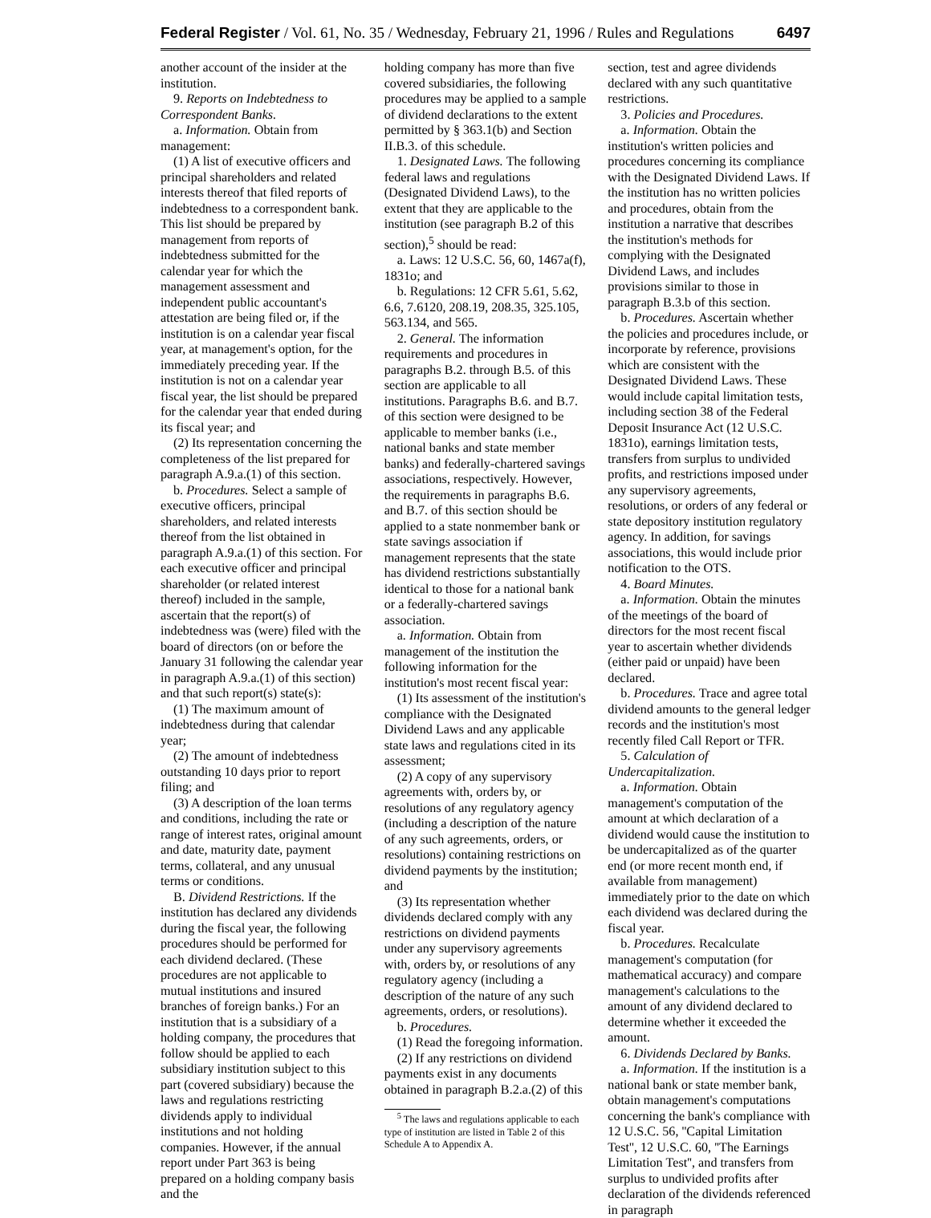Federal Register / Vol. 61, No. 35 / Wednesday, February 21, 1996 / Rules and Regulations 6497
another account of the insider at the institution.
9. Reports on Indebtedness to Correspondent Banks.
a. Information. Obtain from management:
(1) A list of executive officers and principal shareholders and related interests thereof that filed reports of indebtedness to a correspondent bank. This list should be prepared by management from reports of indebtedness submitted for the calendar year for which the management assessment and independent public accountant's attestation are being filed or, if the institution is on a calendar year fiscal year, at management's option, for the immediately preceding year. If the institution is not on a calendar year fiscal year, the list should be prepared for the calendar year that ended during its fiscal year; and
(2) Its representation concerning the completeness of the list prepared for paragraph A.9.a.(1) of this section.
b. Procedures. Select a sample of executive officers, principal shareholders, and related interests thereof from the list obtained in paragraph A.9.a.(1) of this section. For each executive officer and principal shareholder (or related interest thereof) included in the sample, ascertain that the report(s) of indebtedness was (were) filed with the board of directors (on or before the January 31 following the calendar year in paragraph A.9.a.(1) of this section) and that such report(s) state(s):
(1) The maximum amount of indebtedness during that calendar year;
(2) The amount of indebtedness outstanding 10 days prior to report filing; and
(3) A description of the loan terms and conditions, including the rate or range of interest rates, original amount and date, maturity date, payment terms, collateral, and any unusual terms or conditions.
B. Dividend Restrictions. If the institution has declared any dividends during the fiscal year, the following procedures should be performed for each dividend declared. (These procedures are not applicable to mutual institutions and insured branches of foreign banks.) For an institution that is a subsidiary of a holding company, the procedures that follow should be applied to each subsidiary institution subject to this part (covered subsidiary) because the laws and regulations restricting dividends apply to individual institutions and not holding companies. However, if the annual report under Part 363 is being prepared on a holding company basis and the
holding company has more than five covered subsidiaries, the following procedures may be applied to a sample of dividend declarations to the extent permitted by § 363.1(b) and Section II.B.3. of this schedule.
1. Designated Laws. The following federal laws and regulations (Designated Dividend Laws), to the extent that they are applicable to the institution (see paragraph B.2 of this section),<sup>5</sup> should be read:
a. Laws: 12 U.S.C. 56, 60, 1467a(f), 1831o; and
b. Regulations: 12 CFR 5.61, 5.62, 6.6, 7.6120, 208.19, 208.35, 325.105, 563.134, and 565.
2. General. The information requirements and procedures in paragraphs B.2. through B.5. of this section are applicable to all institutions. Paragraphs B.6. and B.7. of this section were designed to be applicable to member banks (i.e., national banks and state member banks) and federally-chartered savings associations, respectively. However, the requirements in paragraphs B.6. and B.7. of this section should be applied to a state nonmember bank or state savings association if management represents that the state has dividend restrictions substantially identical to those for a national bank or a federally-chartered savings association.
a. Information. Obtain from management of the institution the following information for the institution's most recent fiscal year:
(1) Its assessment of the institution's compliance with the Designated Dividend Laws and any applicable state laws and regulations cited in its assessment;
(2) A copy of any supervisory agreements with, orders by, or resolutions of any regulatory agency (including a description of the nature of any such agreements, orders, or resolutions) containing restrictions on dividend payments by the institution; and
(3) Its representation whether dividends declared comply with any restrictions on dividend payments under any supervisory agreements with, orders by, or resolutions of any regulatory agency (including a description of the nature of any such agreements, orders, or resolutions).
b. Procedures.
(1) Read the foregoing information.
(2) If any restrictions on dividend payments exist in any documents obtained in paragraph B.2.a.(2) of this
<sup>5</sup> The laws and regulations applicable to each type of institution are listed in Table 2 of this Schedule A to Appendix A.
section, test and agree dividends declared with any such quantitative restrictions.
3. Policies and Procedures.
a. Information. Obtain the institution's written policies and procedures concerning its compliance with the Designated Dividend Laws. If the institution has no written policies and procedures, obtain from the institution a narrative that describes the institution's methods for complying with the Designated Dividend Laws, and includes provisions similar to those in paragraph B.3.b of this section.
b. Procedures. Ascertain whether the policies and procedures include, or incorporate by reference, provisions which are consistent with the Designated Dividend Laws. These would include capital limitation tests, including section 38 of the Federal Deposit Insurance Act (12 U.S.C. 1831o), earnings limitation tests, transfers from surplus to undivided profits, and restrictions imposed under any supervisory agreements, resolutions, or orders of any federal or state depository institution regulatory agency. In addition, for savings associations, this would include prior notification to the OTS.
4. Board Minutes.
a. Information. Obtain the minutes of the meetings of the board of directors for the most recent fiscal year to ascertain whether dividends (either paid or unpaid) have been declared.
b. Procedures. Trace and agree total dividend amounts to the general ledger records and the institution's most recently filed Call Report or TFR.
5. Calculation of Undercapitalization.
a. Information. Obtain management's computation of the amount at which declaration of a dividend would cause the institution to be undercapitalized as of the quarter end (or more recent month end, if available from management) immediately prior to the date on which each dividend was declared during the fiscal year.
b. Procedures. Recalculate management's computation (for mathematical accuracy) and compare management's calculations to the amount of any dividend declared to determine whether it exceeded the amount.
6. Dividends Declared by Banks.
a. Information. If the institution is a national bank or state member bank, obtain management's computations concerning the bank's compliance with 12 U.S.C. 56, ''Capital Limitation Test'', 12 U.S.C. 60, ''The Earnings Limitation Test'', and transfers from surplus to undivided profits after declaration of the dividends referenced in paragraph